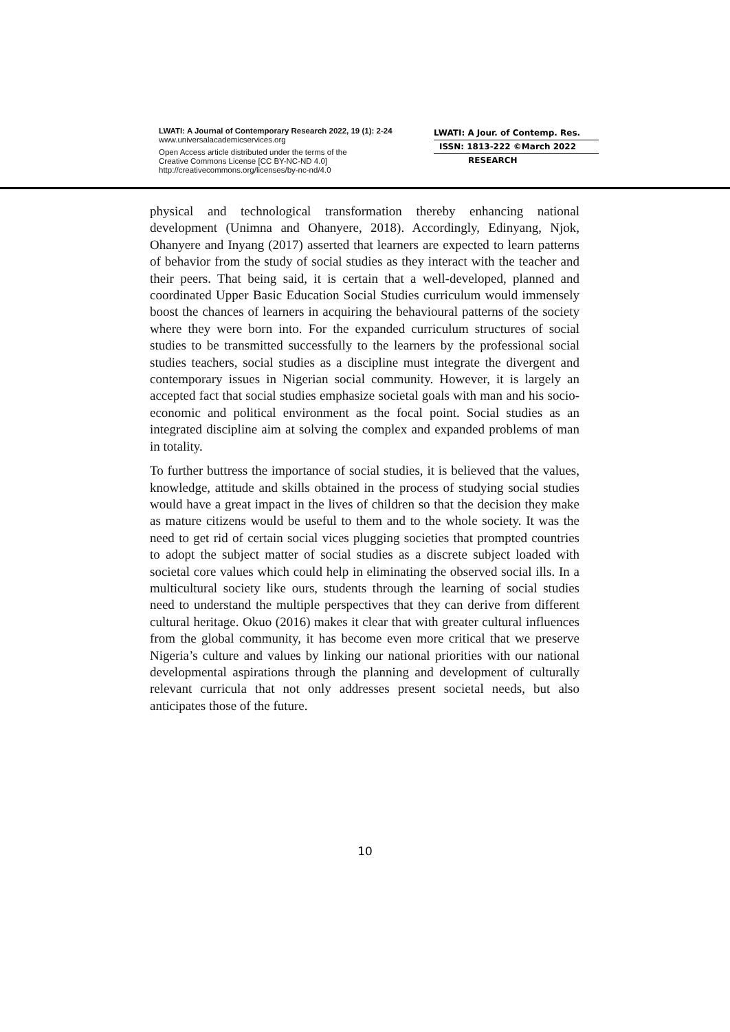LWATI: A Journal of Contemporary Research 2022, 19 (1): 2-24
www.universalacademicservices.org
Open Access article distributed under the terms of the
Creative Commons License [CC BY-NC-ND 4.0]
http://creativecommons.org/licenses/by-nc-nd/4.0
LWATI: A Jour. of Contemp. Res.
ISSN: 1813-222 ©March 2022
RESEARCH
physical and technological transformation thereby enhancing national development (Unimna and Ohanyere, 2018). Accordingly, Edinyang, Njok, Ohanyere and Inyang (2017) asserted that learners are expected to learn patterns of behavior from the study of social studies as they interact with the teacher and their peers. That being said, it is certain that a well-developed, planned and coordinated Upper Basic Education Social Studies curriculum would immensely boost the chances of learners in acquiring the behavioural patterns of the society where they were born into. For the expanded curriculum structures of social studies to be transmitted successfully to the learners by the professional social studies teachers, social studies as a discipline must integrate the divergent and contemporary issues in Nigerian social community. However, it is largely an accepted fact that social studies emphasize societal goals with man and his socio-economic and political environment as the focal point. Social studies as an integrated discipline aim at solving the complex and expanded problems of man in totality.
To further buttress the importance of social studies, it is believed that the values, knowledge, attitude and skills obtained in the process of studying social studies would have a great impact in the lives of children so that the decision they make as mature citizens would be useful to them and to the whole society. It was the need to get rid of certain social vices plugging societies that prompted countries to adopt the subject matter of social studies as a discrete subject loaded with societal core values which could help in eliminating the observed social ills. In a multicultural society like ours, students through the learning of social studies need to understand the multiple perspectives that they can derive from different cultural heritage. Okuo (2016) makes it clear that with greater cultural influences from the global community, it has become even more critical that we preserve Nigeria’s culture and values by linking our national priorities with our national developmental aspirations through the planning and development of culturally relevant curricula that not only addresses present societal needs, but also anticipates those of the future.
10